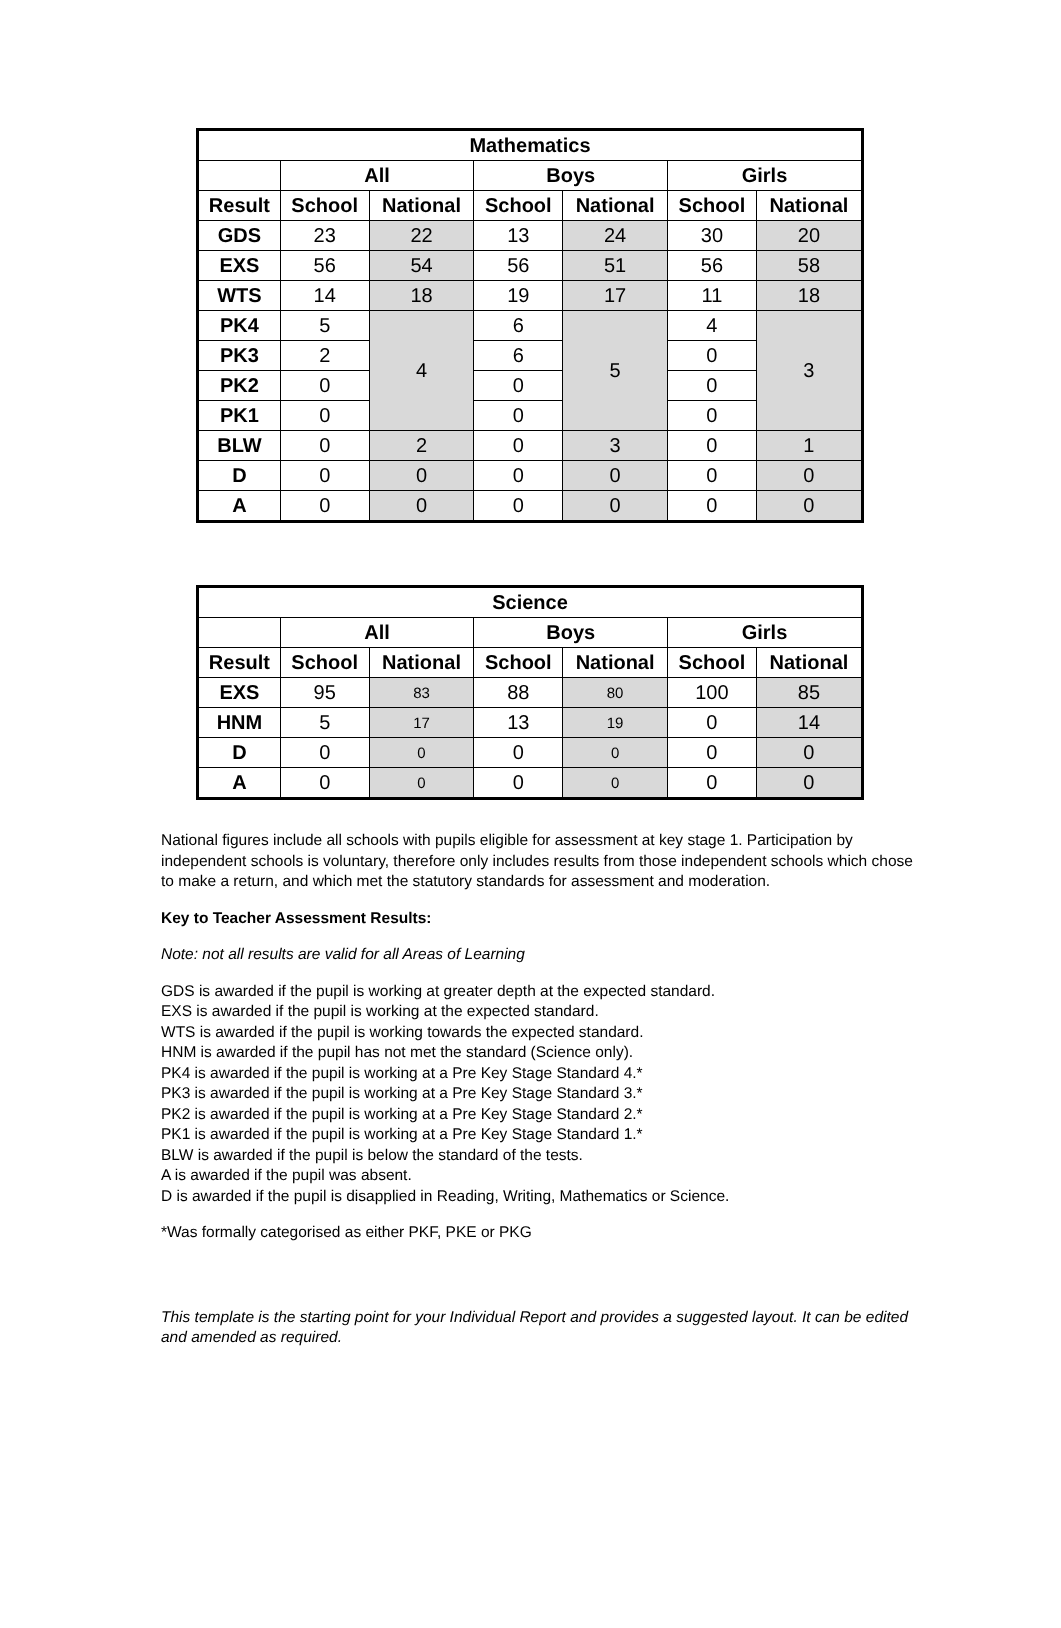| Mathematics | | | | | | |
| --- | --- | --- | --- | --- | --- | --- |
| | All | | Boys | | Girls | |
| Result | School | National | School | National | School | National |
| GDS | 23 | 22 | 13 | 24 | 30 | 20 |
| EXS | 56 | 54 | 56 | 51 | 56 | 58 |
| WTS | 14 | 18 | 19 | 17 | 11 | 18 |
| PK4 | 5 | 4 | 6 | 5 | 4 | 3 |
| PK3 | 2 | | 6 | | 0 | |
| PK2 | 0 | | 0 | | 0 | |
| PK1 | 0 | | 0 | | 0 | |
| BLW | 0 | 2 | 0 | 3 | 0 | 1 |
| D | 0 | 0 | 0 | 0 | 0 | 0 |
| A | 0 | 0 | 0 | 0 | 0 | 0 |
| Science | | | | | | |
| --- | --- | --- | --- | --- | --- | --- |
| | All | | Boys | | Girls | |
| Result | School | National | School | National | School | National |
| EXS | 95 | 83 | 88 | 80 | 100 | 85 |
| HNM | 5 | 17 | 13 | 19 | 0 | 14 |
| D | 0 | 0 | 0 | 0 | 0 | 0 |
| A | 0 | 0 | 0 | 0 | 0 | 0 |
National figures include all schools with pupils eligible for assessment at key stage 1. Participation by independent schools is voluntary, therefore only includes results from those independent schools which chose to make a return, and which met the statutory standards for assessment and moderation.
Key to Teacher Assessment Results:
Note: not all results are valid for all Areas of Learning
GDS is awarded if the pupil is working at greater depth at the expected standard.
EXS is awarded if the pupil is working at the expected standard.
WTS is awarded if the pupil is working towards the expected standard.
HNM is awarded if the pupil has not met the standard (Science only).
PK4 is awarded if the pupil is working at a Pre Key Stage Standard 4.*
PK3 is awarded if the pupil is working at a Pre Key Stage Standard 3.*
PK2 is awarded if the pupil is working at a Pre Key Stage Standard 2.*
PK1 is awarded if the pupil is working at a Pre Key Stage Standard 1.*
BLW is awarded if the pupil is below the standard of the tests.
A is awarded if the pupil was absent.
D is awarded if the pupil is disapplied in Reading, Writing, Mathematics or Science.
*Was formally categorised as either PKF, PKE or PKG
This template is the starting point for your Individual Report and provides a suggested layout. It can be edited and amended as required.